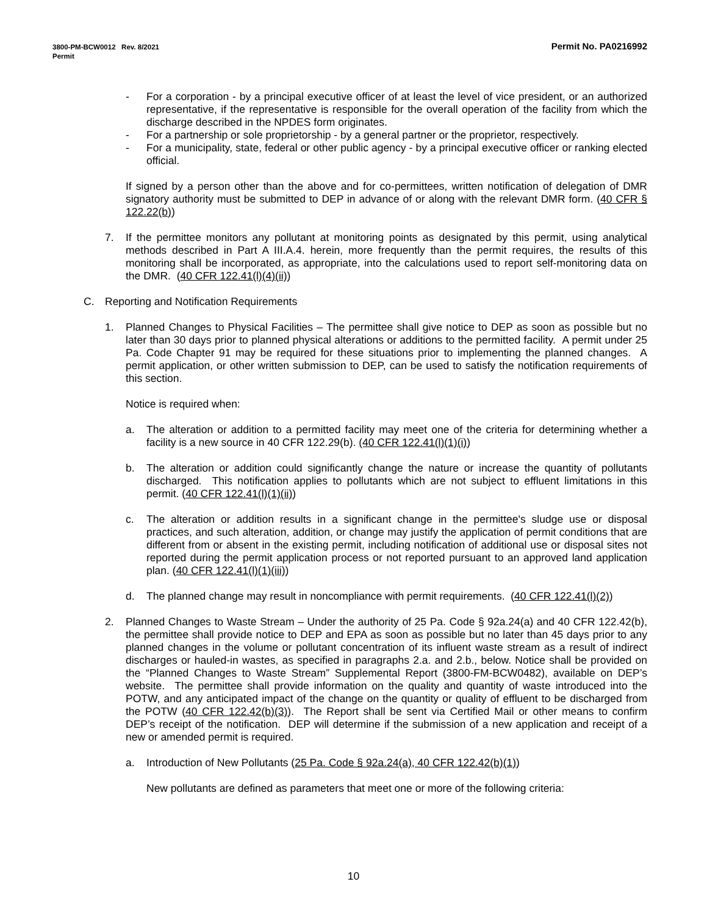Permit No. PA0216992 3800-PM-BCW0012 Rev. 8/2021
Permit
- For a corporation - by a principal executive officer of at least the level of vice president, or an authorized representative, if the representative is responsible for the overall operation of the facility from which the discharge described in the NPDES form originates.
- For a partnership or sole proprietorship - by a general partner or the proprietor, respectively.
- For a municipality, state, federal or other public agency - by a principal executive officer or ranking elected official.
If signed by a person other than the above and for co-permittees, written notification of delegation of DMR signatory authority must be submitted to DEP in advance of or along with the relevant DMR form. (40 CFR § 122.22(b))
7. If the permittee monitors any pollutant at monitoring points as designated by this permit, using analytical methods described in Part A III.A.4. herein, more frequently than the permit requires, the results of this monitoring shall be incorporated, as appropriate, into the calculations used to report self-monitoring data on the DMR. (40 CFR 122.41(l)(4)(ii))
C. Reporting and Notification Requirements
1. Planned Changes to Physical Facilities – The permittee shall give notice to DEP as soon as possible but no later than 30 days prior to planned physical alterations or additions to the permitted facility. A permit under 25 Pa. Code Chapter 91 may be required for these situations prior to implementing the planned changes. A permit application, or other written submission to DEP, can be used to satisfy the notification requirements of this section.
Notice is required when:
a. The alteration or addition to a permitted facility may meet one of the criteria for determining whether a facility is a new source in 40 CFR 122.29(b). (40 CFR 122.41(l)(1)(i))
b. The alteration or addition could significantly change the nature or increase the quantity of pollutants discharged. This notification applies to pollutants which are not subject to effluent limitations in this permit. (40 CFR 122.41(l)(1)(ii))
c. The alteration or addition results in a significant change in the permittee's sludge use or disposal practices, and such alteration, addition, or change may justify the application of permit conditions that are different from or absent in the existing permit, including notification of additional use or disposal sites not reported during the permit application process or not reported pursuant to an approved land application plan. (40 CFR 122.41(l)(1)(iii))
d. The planned change may result in noncompliance with permit requirements. (40 CFR 122.41(l)(2))
2. Planned Changes to Waste Stream – Under the authority of 25 Pa. Code § 92a.24(a) and 40 CFR 122.42(b), the permittee shall provide notice to DEP and EPA as soon as possible but no later than 45 days prior to any planned changes in the volume or pollutant concentration of its influent waste stream as a result of indirect discharges or hauled-in wastes, as specified in paragraphs 2.a. and 2.b., below. Notice shall be provided on the “Planned Changes to Waste Stream” Supplemental Report (3800-FM-BCW0482), available on DEP’s website. The permittee shall provide information on the quality and quantity of waste introduced into the POTW, and any anticipated impact of the change on the quantity or quality of effluent to be discharged from the POTW (40 CFR 122.42(b)(3)). The Report shall be sent via Certified Mail or other means to confirm DEP’s receipt of the notification. DEP will determine if the submission of a new application and receipt of a new or amended permit is required.
a. Introduction of New Pollutants (25 Pa. Code § 92a.24(a), 40 CFR 122.42(b)(1))
New pollutants are defined as parameters that meet one or more of the following criteria:
10